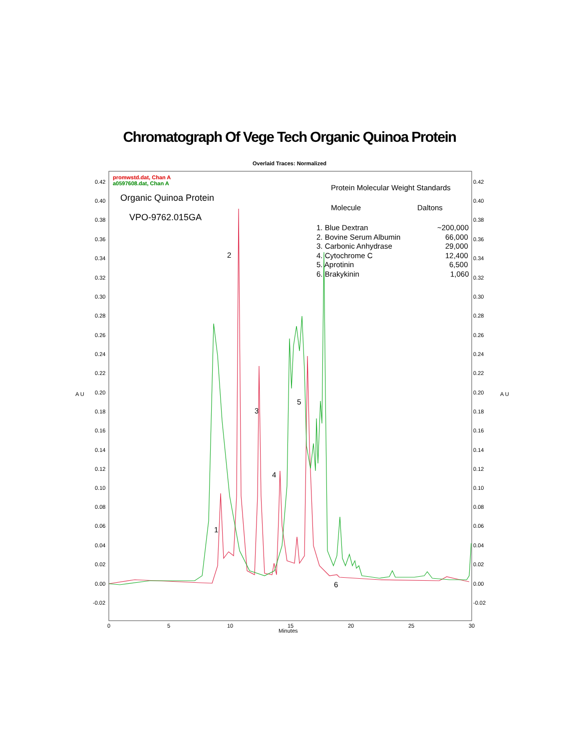Chromatograph Of Vege Tech Organic Quinoa Protein
Overlaid Traces: Normalized
0.42
0.40
0.38
0.36
0.34
0.32
0.30
0.28
0.26
0.24
0.22
0.20
0.18
0.16
0.14
0.12
0.10
0.08
0.06
0.04
0.02
0.00
-0.02
0.42
0.40
0.38
0.36
0.34
0.32
0.30
0.28
0.26
0.24
0.22
0.20
0.18
0.16
0.14
0.12
0.10
0.08
0.06
0.04
0.02
0.00
-0.02
0
5
10
15
20
25
30
Minutes
A U
A U
promwstd.dat, Chan A
a0597608.dat, Chan A
Organic Quinoa Protein
VPO-9762.015GA
Protein Molecular Weight Standards
Molecule
Daltons
1. Blue Dextran
~200,000
2. Bovine Serum Albumin
66,000
3. Carbonic Anhydrase
29,000
4. Cytochrome C
12,400
5. Aprotinin
6,500
6. Brakykinin
1,060
2
3
4
5
1
6